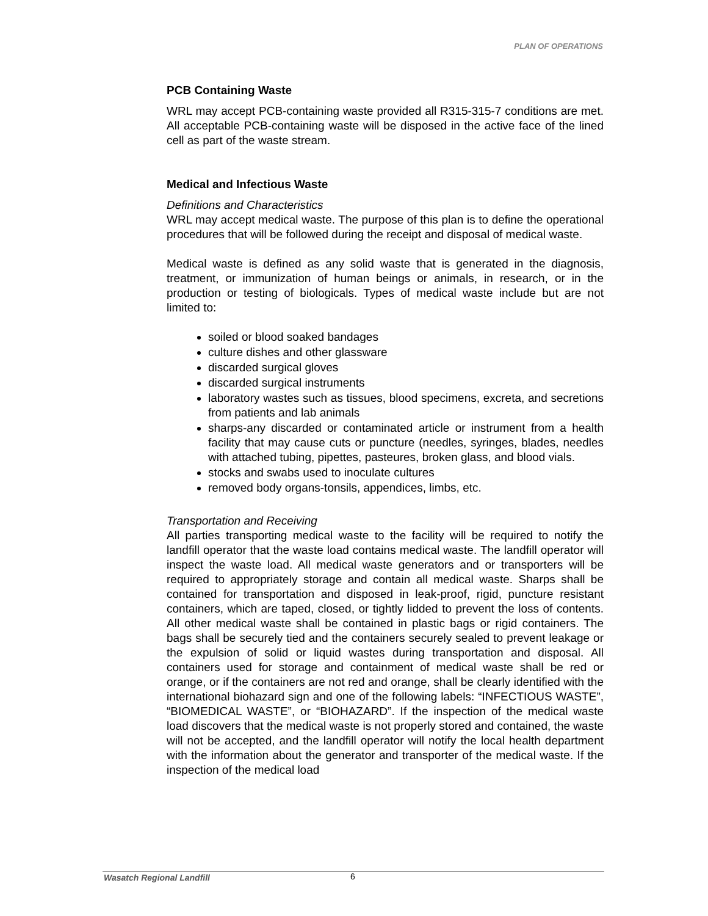PLAN OF OPERATIONS
PCB Containing Waste
WRL may accept PCB-containing waste provided all R315-315-7 conditions are met. All acceptable PCB-containing waste will be disposed in the active face of the lined cell as part of the waste stream.
Medical and Infectious Waste
Definitions and Characteristics
WRL may accept medical waste. The purpose of this plan is to define the operational procedures that will be followed during the receipt and disposal of medical waste.
Medical waste is defined as any solid waste that is generated in the diagnosis, treatment, or immunization of human beings or animals, in research, or in the production or testing of biologicals. Types of medical waste include but are not limited to:
soiled or blood soaked bandages
culture dishes and other glassware
discarded surgical gloves
discarded surgical instruments
laboratory wastes such as tissues, blood specimens, excreta, and secretions from patients and lab animals
sharps-any discarded or contaminated article or instrument from a health facility that may cause cuts or puncture (needles, syringes, blades, needles with attached tubing, pipettes, pasteures, broken glass, and blood vials.
stocks and swabs used to inoculate cultures
removed body organs-tonsils, appendices, limbs, etc.
Transportation and Receiving
All parties transporting medical waste to the facility will be required to notify the landfill operator that the waste load contains medical waste. The landfill operator will inspect the waste load. All medical waste generators and or transporters will be required to appropriately storage and contain all medical waste. Sharps shall be contained for transportation and disposed in leak-proof, rigid, puncture resistant containers, which are taped, closed, or tightly lidded to prevent the loss of contents. All other medical waste shall be contained in plastic bags or rigid containers. The bags shall be securely tied and the containers securely sealed to prevent leakage or the expulsion of solid or liquid wastes during transportation and disposal. All containers used for storage and containment of medical waste shall be red or orange, or if the containers are not red and orange, shall be clearly identified with the international biohazard sign and one of the following labels: “INFECTIOUS WASTE”, “BIOMEDICAL WASTE”, or “BIOHAZARD”. If the inspection of the medical waste load discovers that the medical waste is not properly stored and contained, the waste will not be accepted, and the landfill operator will notify the local health department with the information about the generator and transporter of the medical waste. If the inspection of the medical load
Wasatch Regional Landfill 6